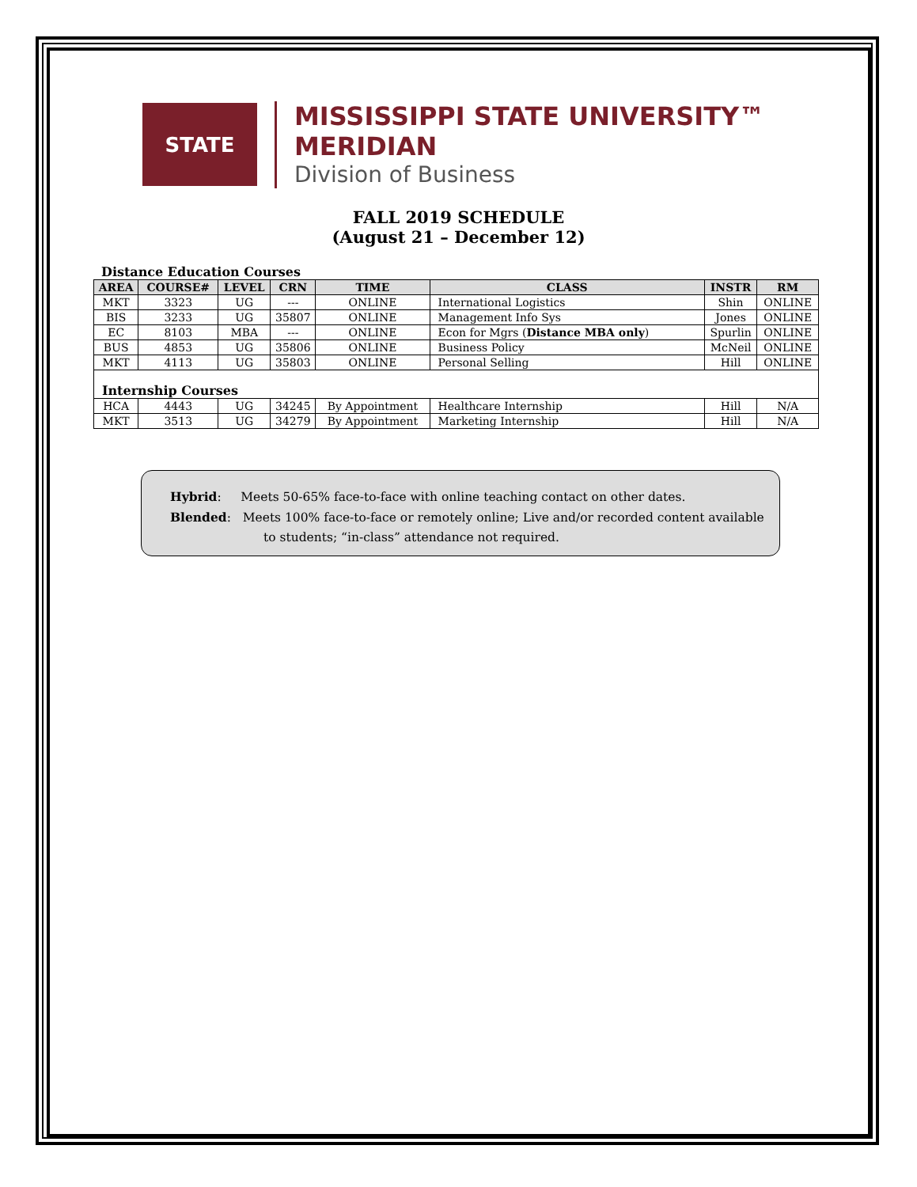STATE
MISSISSIPPI STATE UNIVERSITY™
MERIDIAN
Division of Business
FALL 2019 SCHEDULE
(August 21 – December 12)
Distance Education Courses
| AREA | COURSE# | LEVEL | CRN | TIME | CLASS | INSTR | RM |
| --- | --- | --- | --- | --- | --- | --- | --- |
| MKT | 3323 | UG | --- | ONLINE | International Logistics | Shin | ONLINE |
| BIS | 3233 | UG | 35807 | ONLINE | Management Info Sys | Jones | ONLINE |
| EC | 8103 | MBA | --- | ONLINE | Econ for Mgrs ( Distance MBA only ) | Spurlin | ONLINE |
| BUS | 4853 | UG | 35806 | ONLINE | Business Policy | McNeil | ONLINE |
| MKT | 4113 | UG | 35803 | ONLINE | Personal Selling | Hill | ONLINE |
| Internship Courses | | | | | | | |
| HCA | 4443 | UG | 34245 | By Appointment | Healthcare Internship | Hill | N/A |
| MKT | 3513 | UG | 34279 | By Appointment | Marketing Internship | Hill | N/A |
Hybrid: Meets 50-65% face-to-face with online teaching contact on other dates.
Blended: Meets 100% face-to-face or remotely online; Live and/or recorded content available
to students; “in-class” attendance not required.